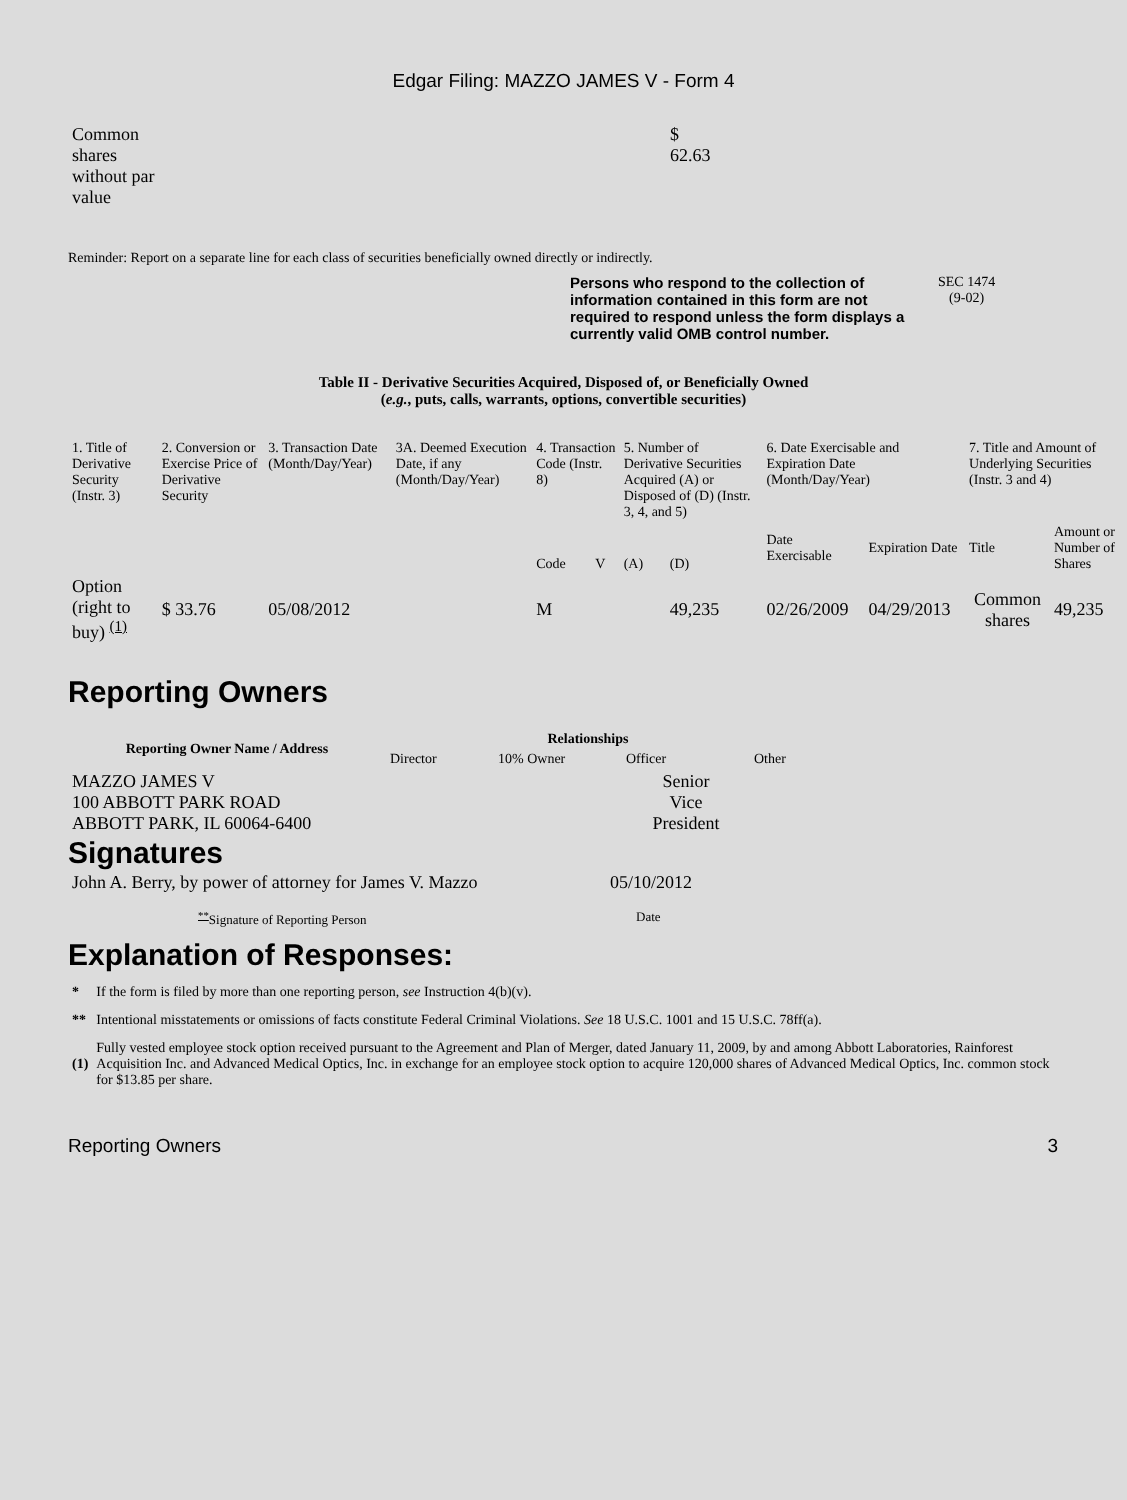Edgar Filing: MAZZO JAMES V - Form 4
| Common shares without par value | $ 62.63 |
Reminder: Report on a separate line for each class of securities beneficially owned directly or indirectly.
| | Persons who respond to the collection of information contained in this form are not required to respond unless the form displays a currently valid OMB control number. | SEC 1474 (9-02) |
Table II - Derivative Securities Acquired, Disposed of, or Beneficially Owned
(e.g., puts, calls, warrants, options, convertible securities)
| 1. Title of Derivative Security (Instr. 3) | 2. Conversion or Exercise Price of Derivative Security | 3. Transaction Date (Month/Day/Year) | 3A. Deemed Execution Date, if any (Month/Day/Year) | 4. Transaction Code (Instr. 8) | | 5. Number of Derivative Securities Acquired (A) or Disposed of (D) (Instr. 3, 4, and 5) | | 6. Date Exercisable and Expiration Date (Month/Day/Year) | | 7. Title and Amount of Underlying Securities (Instr. 3 and 4) | |
| | | | | Code | V | (A) | (D) | Date Exercisable | Expiration Date | Title | Amount or Number of Shares |
| Option (right to buy) <sup>(1)</sup> | $ 33.76 | 05/08/2012 | | M | | | 49,235 | 02/26/2009 | 04/29/2013 | Common shares | 49,235 |
Reporting Owners
| Reporting Owner Name / Address | Relationships | | | |
| --- | --- | --- | --- | --- |
| | Director | 10% Owner | Officer | Other |
| MAZZO JAMES V 100 ABBOTT PARK ROAD ABBOTT PARK, IL 60064-6400 | | | Senior Vice President | |
Signatures
| John A. Berry, by power of attorney for James V. Mazzo | 05/10/2012 |
| <sup>**</sup> Signature of Reporting Person | Date |
Explanation of Responses:
| * | If the form is filed by more than one reporting person, see Instruction 4(b)(v). |
| ** | Intentional misstatements or omissions of facts constitute Federal Criminal Violations. See 18 U.S.C. 1001 and 15 U.S.C. 78ff(a). |
| (1) | Fully vested employee stock option received pursuant to the Agreement and Plan of Merger, dated January 11, 2009, by and among Abbott Laboratories, Rainforest Acquisition Inc. and Advanced Medical Optics, Inc. in exchange for an employee stock option to acquire 120,000 shares of Advanced Medical Optics, Inc. common stock for $13.85 per share. |
Reporting Owners 3